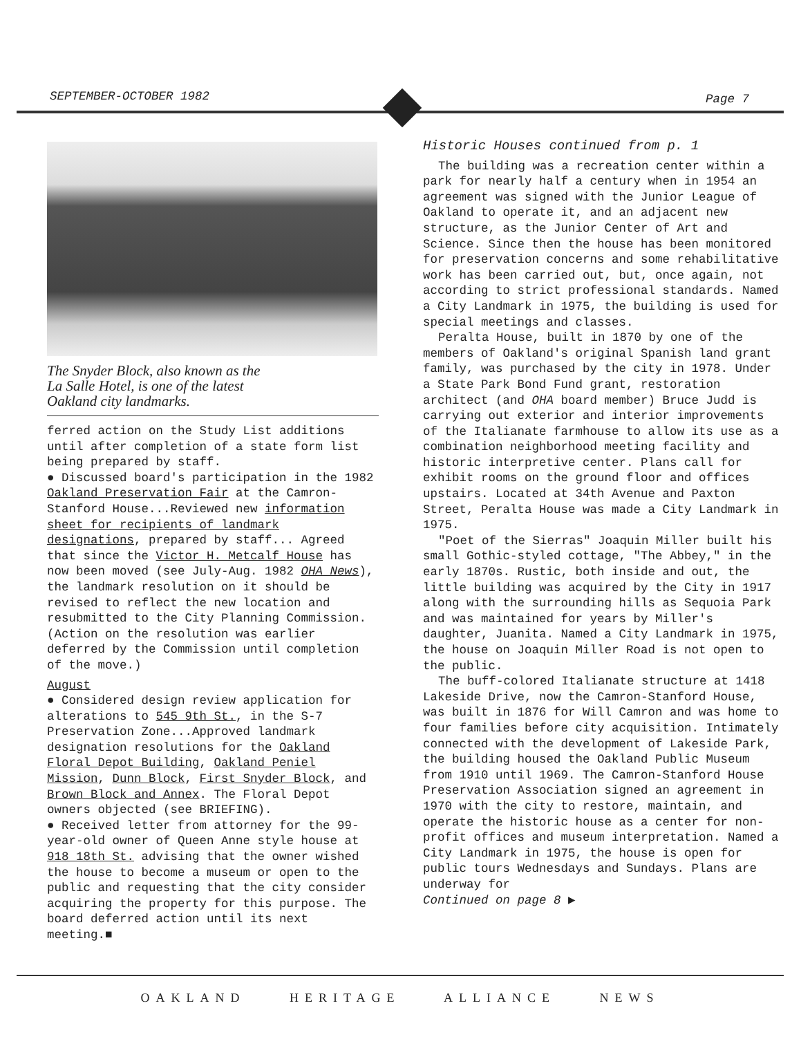SEPTEMBER-OCTOBER 1982 Page 7
The Snyder Block, also known as the
La Salle Hotel, is one of the latest
Oakland city landmarks.
ferred action on the Study List additions until after completion of a state form list being prepared by staff.
● Discussed board's participation in the 1982 Oakland Preservation Fair at the Camron-Stanford House...Reviewed new information sheet for recipients of landmark designations, prepared by staff... Agreed that since the Victor H. Metcalf House has now been moved (see July-Aug. 1982 OHA News), the landmark resolution on it should be revised to reflect the new location and resubmitted to the City Planning Commission. (Action on the resolution was earlier deferred by the Commission until completion of the move.)
August
● Considered design review application for alterations to 545 9th St., in the S-7 Preservation Zone...Approved landmark designation resolutions for the Oakland Floral Depot Building, Oakland Peniel Mission, Dunn Block, First Snyder Block, and Brown Block and Annex. The Floral Depot owners objected (see BRIEFING).
● Received letter from attorney for the 99-year-old owner of Queen Anne style house at 918 18th St. advising that the owner wished the house to become a museum or open to the public and requesting that the city consider acquiring the property for this purpose. The board deferred action until its next meeting.■
Historic Houses continued from p. 1
The building was a recreation center within a park for nearly half a century when in 1954 an agreement was signed with the Junior League of Oakland to operate it, and an adjacent new structure, as the Junior Center of Art and Science. Since then the house has been monitored for preservation concerns and some rehabilitative work has been carried out, but, once again, not according to strict professional standards. Named a City Landmark in 1975, the building is used for special meetings and classes.
Peralta House, built in 1870 by one of the members of Oakland's original Spanish land grant family, was purchased by the city in 1978. Under a State Park Bond Fund grant, restoration architect (and OHA board member) Bruce Judd is carrying out exterior and interior improvements of the Italianate farmhouse to allow its use as a combination neighborhood meeting facility and historic interpretive center. Plans call for exhibit rooms on the ground floor and offices upstairs. Located at 34th Avenue and Paxton Street, Peralta House was made a City Landmark in 1975.
"Poet of the Sierras" Joaquin Miller built his small Gothic-styled cottage, "The Abbey," in the early 1870s. Rustic, both inside and out, the little building was acquired by the City in 1917 along with the surrounding hills as Sequoia Park and was maintained for years by Miller's daughter, Juanita. Named a City Landmark in 1975, the house on Joaquin Miller Road is not open to the public.
The buff-colored Italianate structure at 1418 Lakeside Drive, now the Camron-Stanford House, was built in 1876 for Will Camron and was home to four families before city acquisition. Intimately connected with the development of Lakeside Park, the building housed the Oakland Public Museum from 1910 until 1969. The Camron-Stanford House Preservation Association signed an agreement in 1970 with the city to restore, maintain, and operate the historic house as a center for non-profit offices and museum interpretation. Named a City Landmark in 1975, the house is open for public tours Wednesdays and Sundays. Plans are underway for
Continued on page 8 ▶
OAKLAND HERITAGE ALLIANCE NEWS